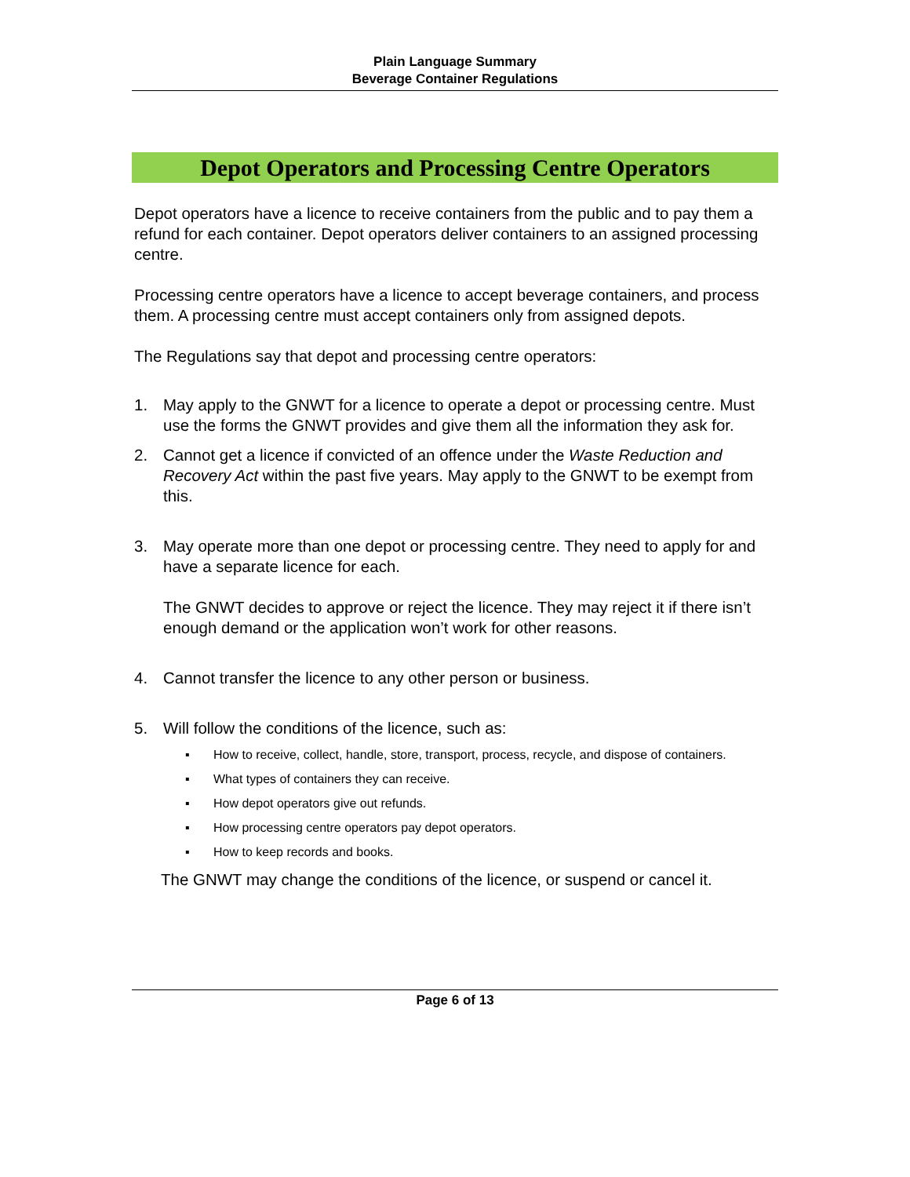Plain Language Summary
Beverage Container Regulations
Depot Operators and Processing Centre Operators
Depot operators have a licence to receive containers from the public and to pay them a refund for each container. Depot operators deliver containers to an assigned processing centre.
Processing centre operators have a licence to accept beverage containers, and process them. A processing centre must accept containers only from assigned depots.
The Regulations say that depot and processing centre operators:
1. May apply to the GNWT for a licence to operate a depot or processing centre. Must use the forms the GNWT provides and give them all the information they ask for.
2. Cannot get a licence if convicted of an offence under the Waste Reduction and Recovery Act within the past five years. May apply to the GNWT to be exempt from this.
3. May operate more than one depot or processing centre. They need to apply for and have a separate licence for each.
The GNWT decides to approve or reject the licence. They may reject it if there isn’t enough demand or the application won’t work for other reasons.
4. Cannot transfer the licence to any other person or business.
5. Will follow the conditions of the licence, such as:
▪ How to receive, collect, handle, store, transport, process, recycle, and dispose of containers.
▪ What types of containers they can receive.
▪ How depot operators give out refunds.
▪ How processing centre operators pay depot operators.
▪ How to keep records and books.
The GNWT may change the conditions of the licence, or suspend or cancel it.
Page 6 of 13